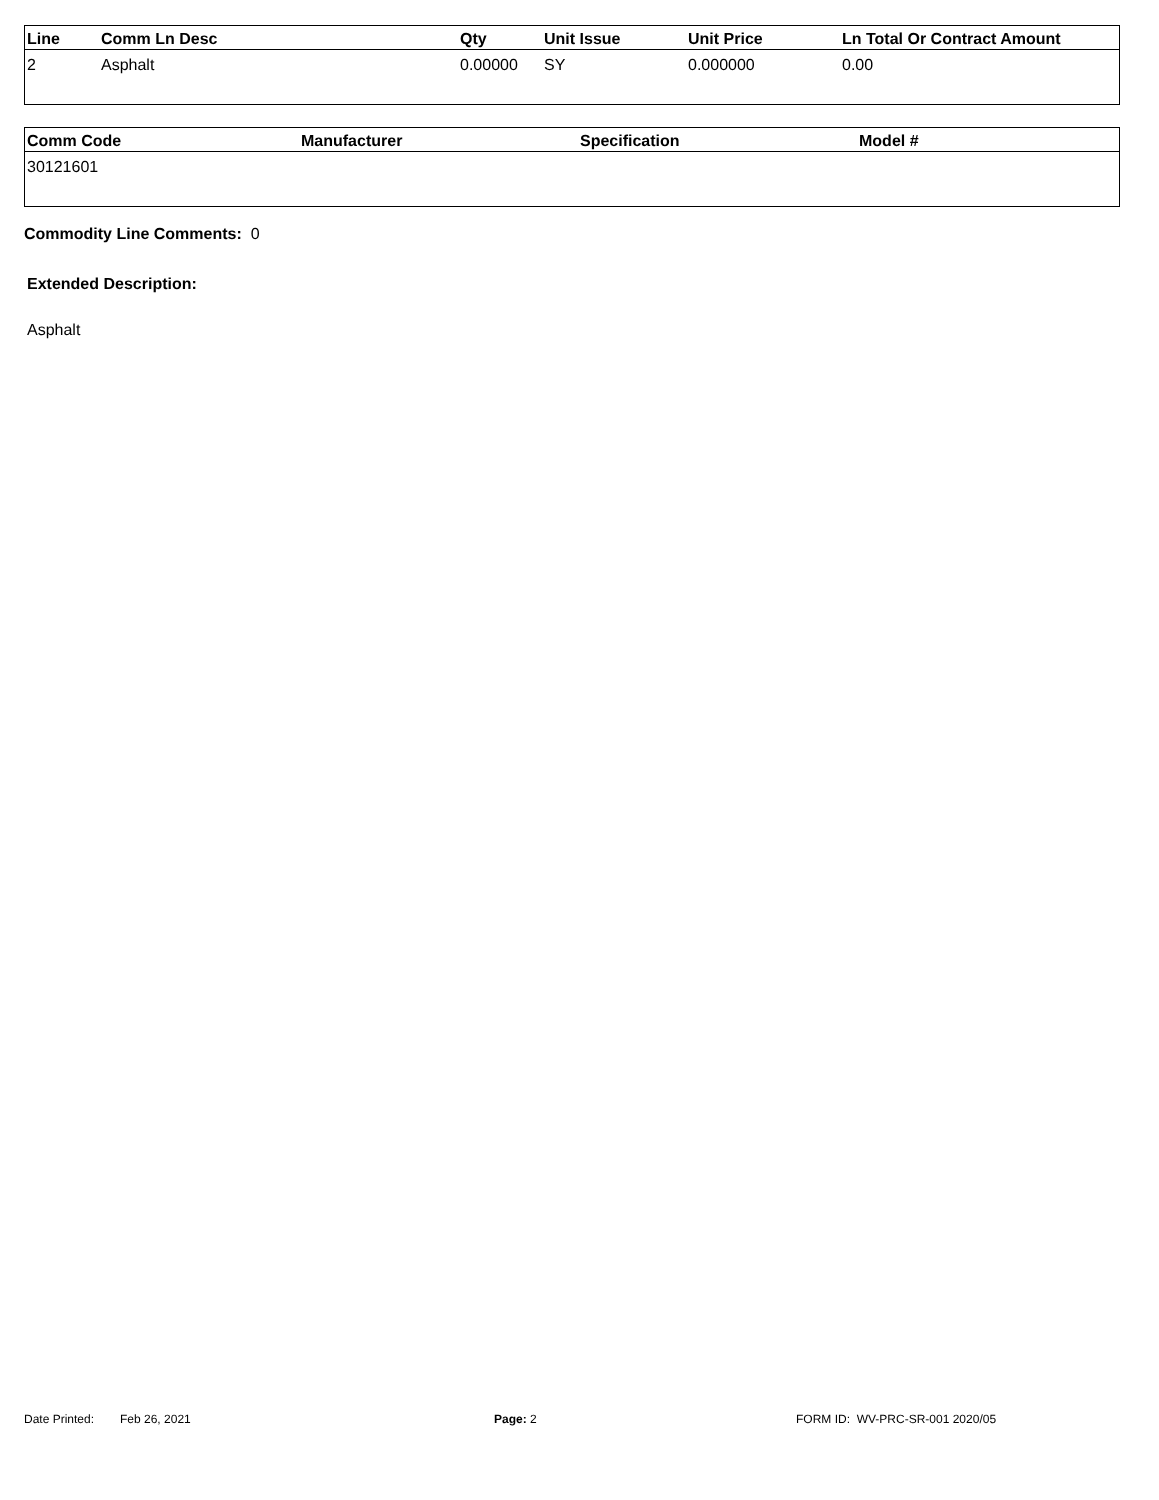| Line | Comm Ln Desc | Qty | Unit Issue | Unit Price | Ln Total Or Contract Amount |
| --- | --- | --- | --- | --- | --- |
| 2 | Asphalt | 0.00000 | SY | 0.000000 | 0.00 |
| Comm Code | Manufacturer | Specification | Model # |
| --- | --- | --- | --- |
| 30121601 | | | |
Commodity Line Comments: 0
Extended Description:
Asphalt
Date Printed: Feb 26, 2021 Page: 2 FORM ID: WV-PRC-SR-001 2020/05